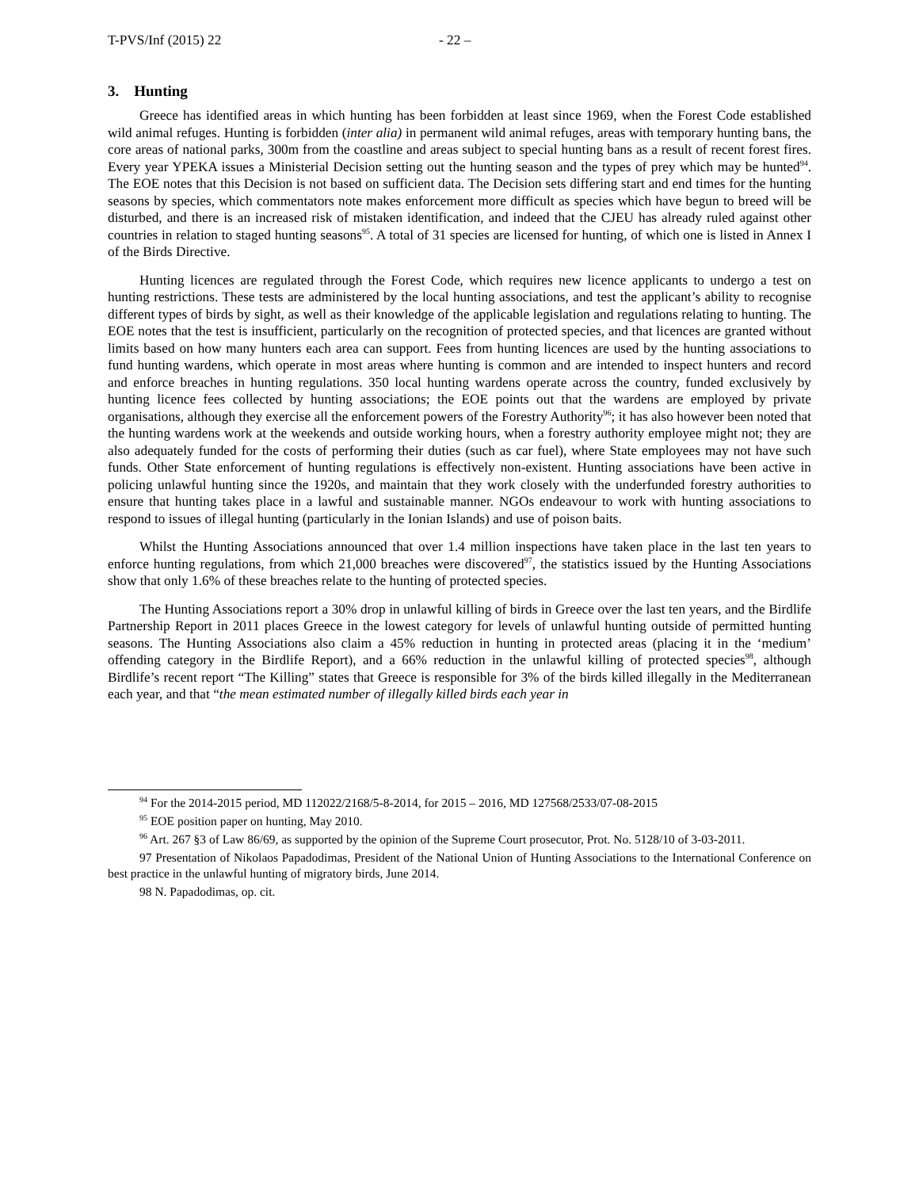T-PVS/Inf (2015) 22 - 22 –
3. Hunting
Greece has identified areas in which hunting has been forbidden at least since 1969, when the Forest Code established wild animal refuges. Hunting is forbidden (inter alia) in permanent wild animal refuges, areas with temporary hunting bans, the core areas of national parks, 300m from the coastline and areas subject to special hunting bans as a result of recent forest fires. Every year YPEKA issues a Ministerial Decision setting out the hunting season and the types of prey which may be hunted<sup>94</sup>. The EOE notes that this Decision is not based on sufficient data. The Decision sets differing start and end times for the hunting seasons by species, which commentators note makes enforcement more difficult as species which have begun to breed will be disturbed, and there is an increased risk of mistaken identification, and indeed that the CJEU has already ruled against other countries in relation to staged hunting seasons<sup>95</sup>. A total of 31 species are licensed for hunting, of which one is listed in Annex I of the Birds Directive.
Hunting licences are regulated through the Forest Code, which requires new licence applicants to undergo a test on hunting restrictions. These tests are administered by the local hunting associations, and test the applicant’s ability to recognise different types of birds by sight, as well as their knowledge of the applicable legislation and regulations relating to hunting. The EOE notes that the test is insufficient, particularly on the recognition of protected species, and that licences are granted without limits based on how many hunters each area can support. Fees from hunting licences are used by the hunting associations to fund hunting wardens, which operate in most areas where hunting is common and are intended to inspect hunters and record and enforce breaches in hunting regulations. 350 local hunting wardens operate across the country, funded exclusively by hunting licence fees collected by hunting associations; the EOE points out that the wardens are employed by private organisations, although they exercise all the enforcement powers of the Forestry Authority<sup>96</sup>; it has also however been noted that the hunting wardens work at the weekends and outside working hours, when a forestry authority employee might not; they are also adequately funded for the costs of performing their duties (such as car fuel), where State employees may not have such funds. Other State enforcement of hunting regulations is effectively non-existent. Hunting associations have been active in policing unlawful hunting since the 1920s, and maintain that they work closely with the underfunded forestry authorities to ensure that hunting takes place in a lawful and sustainable manner. NGOs endeavour to work with hunting associations to respond to issues of illegal hunting (particularly in the Ionian Islands) and use of poison baits.
Whilst the Hunting Associations announced that over 1.4 million inspections have taken place in the last ten years to enforce hunting regulations, from which 21,000 breaches were discovered<sup>97</sup>, the statistics issued by the Hunting Associations show that only 1.6% of these breaches relate to the hunting of protected species.
The Hunting Associations report a 30% drop in unlawful killing of birds in Greece over the last ten years, and the Birdlife Partnership Report in 2011 places Greece in the lowest category for levels of unlawful hunting outside of permitted hunting seasons. The Hunting Associations also claim a 45% reduction in hunting in protected areas (placing it in the ‘medium’ offending category in the Birdlife Report), and a 66% reduction in the unlawful killing of protected species<sup>98</sup>, although Birdlife’s recent report “The Killing” states that Greece is responsible for 3% of the birds killed illegally in the Mediterranean each year, and that “the mean estimated number of illegally killed birds each year in
<sup>94</sup> For the 2014-2015 period, MD 112022/2168/5-8-2014, for 2015 – 2016, MD 127568/2533/07-08-2015
<sup>95</sup> EOE position paper on hunting, May 2010.
<sup>96</sup> Art. 267 §3 of Law 86/69, as supported by the opinion of the Supreme Court prosecutor, Prot. No. 5128/10 of 3-03-2011.
97 Presentation of Nikolaos Papadodimas, President of the National Union of Hunting Associations to the International Conference on best practice in the unlawful hunting of migratory birds, June 2014.
98 N. Papadodimas, op. cit.